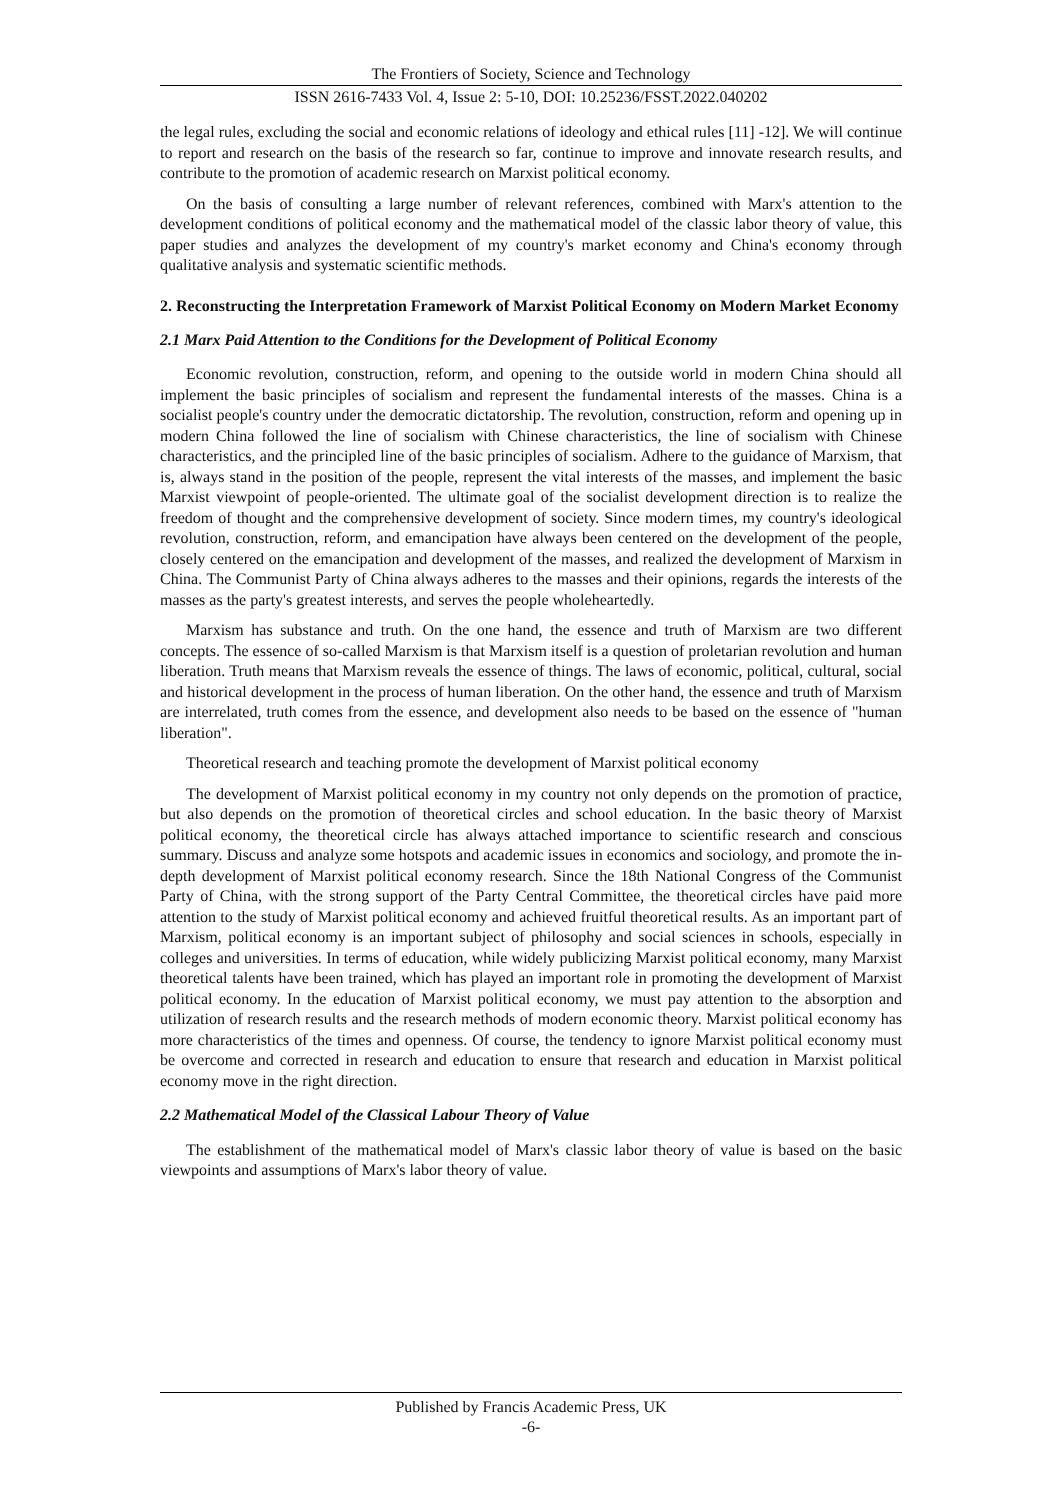The Frontiers of Society, Science and Technology
ISSN 2616-7433 Vol. 4, Issue 2: 5-10, DOI: 10.25236/FSST.2022.040202
the legal rules, excluding the social and economic relations of ideology and ethical rules [11] -12]. We will continue to report and research on the basis of the research so far, continue to improve and innovate research results, and contribute to the promotion of academic research on Marxist political economy.
On the basis of consulting a large number of relevant references, combined with Marx's attention to the development conditions of political economy and the mathematical model of the classic labor theory of value, this paper studies and analyzes the development of my country's market economy and China's economy through qualitative analysis and systematic scientific methods.
2. Reconstructing the Interpretation Framework of Marxist Political Economy on Modern Market Economy
2.1 Marx Paid Attention to the Conditions for the Development of Political Economy
Economic revolution, construction, reform, and opening to the outside world in modern China should all implement the basic principles of socialism and represent the fundamental interests of the masses. China is a socialist people's country under the democratic dictatorship. The revolution, construction, reform and opening up in modern China followed the line of socialism with Chinese characteristics, the line of socialism with Chinese characteristics, and the principled line of the basic principles of socialism. Adhere to the guidance of Marxism, that is, always stand in the position of the people, represent the vital interests of the masses, and implement the basic Marxist viewpoint of people-oriented. The ultimate goal of the socialist development direction is to realize the freedom of thought and the comprehensive development of society. Since modern times, my country's ideological revolution, construction, reform, and emancipation have always been centered on the development of the people, closely centered on the emancipation and development of the masses, and realized the development of Marxism in China. The Communist Party of China always adheres to the masses and their opinions, regards the interests of the masses as the party's greatest interests, and serves the people wholeheartedly.
Marxism has substance and truth. On the one hand, the essence and truth of Marxism are two different concepts. The essence of so-called Marxism is that Marxism itself is a question of proletarian revolution and human liberation. Truth means that Marxism reveals the essence of things. The laws of economic, political, cultural, social and historical development in the process of human liberation. On the other hand, the essence and truth of Marxism are interrelated, truth comes from the essence, and development also needs to be based on the essence of "human liberation".
Theoretical research and teaching promote the development of Marxist political economy
The development of Marxist political economy in my country not only depends on the promotion of practice, but also depends on the promotion of theoretical circles and school education. In the basic theory of Marxist political economy, the theoretical circle has always attached importance to scientific research and conscious summary. Discuss and analyze some hotspots and academic issues in economics and sociology, and promote the in-depth development of Marxist political economy research. Since the 18th National Congress of the Communist Party of China, with the strong support of the Party Central Committee, the theoretical circles have paid more attention to the study of Marxist political economy and achieved fruitful theoretical results. As an important part of Marxism, political economy is an important subject of philosophy and social sciences in schools, especially in colleges and universities. In terms of education, while widely publicizing Marxist political economy, many Marxist theoretical talents have been trained, which has played an important role in promoting the development of Marxist political economy. In the education of Marxist political economy, we must pay attention to the absorption and utilization of research results and the research methods of modern economic theory. Marxist political economy has more characteristics of the times and openness. Of course, the tendency to ignore Marxist political economy must be overcome and corrected in research and education to ensure that research and education in Marxist political economy move in the right direction.
2.2 Mathematical Model of the Classical Labour Theory of Value
The establishment of the mathematical model of Marx's classic labor theory of value is based on the basic viewpoints and assumptions of Marx's labor theory of value.
Published by Francis Academic Press, UK
-6-